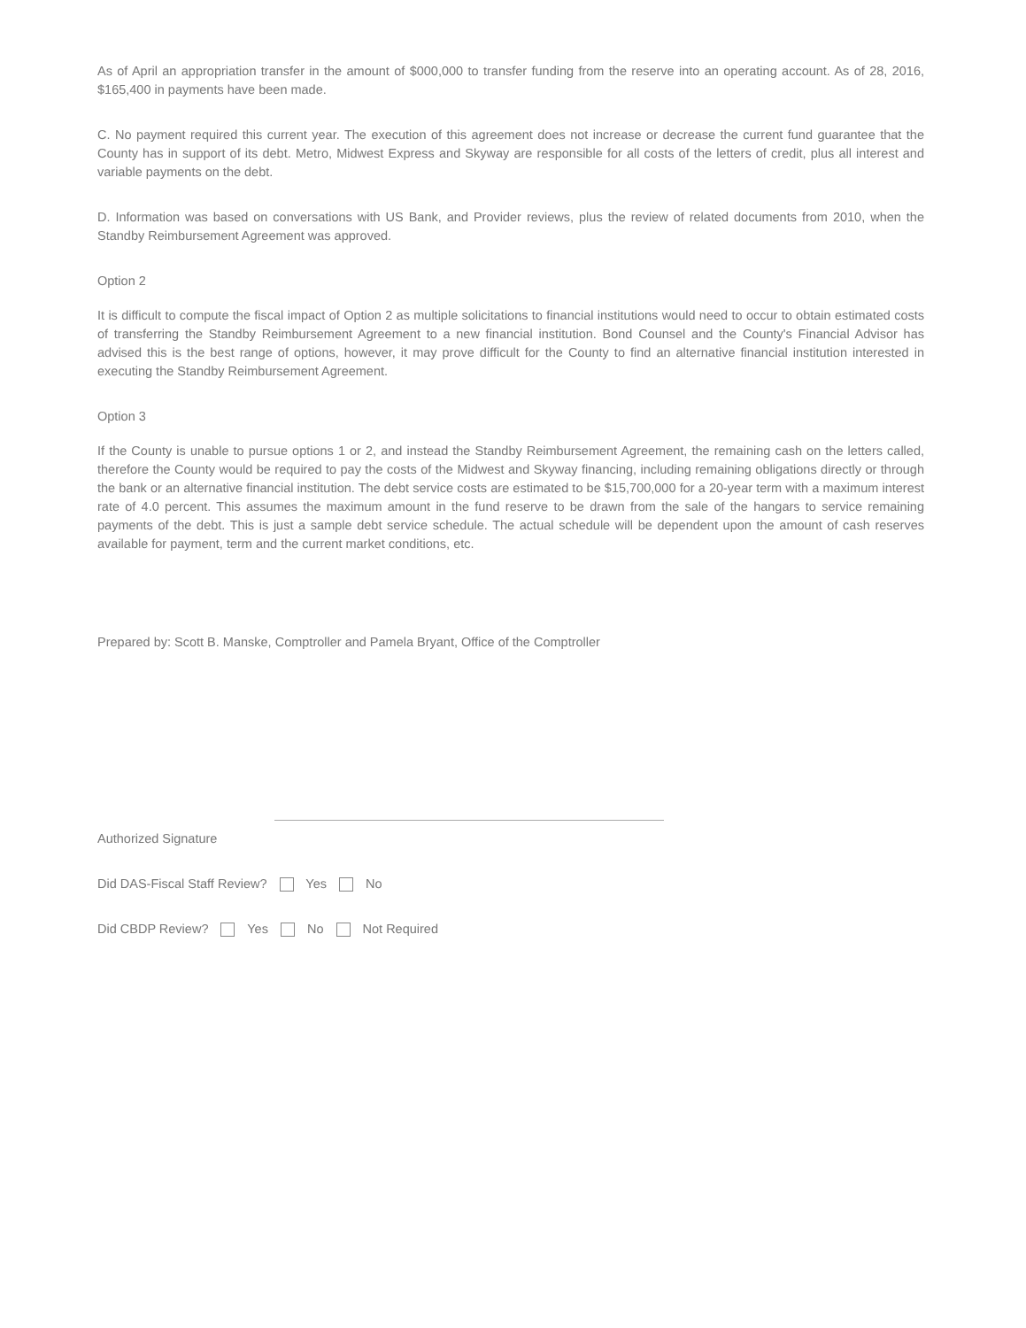As of April an appropriation transfer in the amount of $000,000 to transfer funding from the reserve into an operating account. As of 28, 2016, $165,400 in payments have been made.
C. No payment required this current year. The execution of this agreement does not increase or decrease the current fund guarantee that the County has in support of its debt. Metro, Midwest Express and Skyway are responsible for all costs of the letters of credit, plus all interest and variable payments on the debt.
D. Information was based on conversations with US Bank, and Provider reviews, plus the review of related documents from 2010, when the Standby Reimbursement Agreement was approved.
Option 2
It is difficult to compute the fiscal impact of Option 2 as multiple solicitations to financial institutions would need to occur to obtain estimated costs of transferring the Standby Reimbursement Agreement to a new financial institution. Bond Counsel and the County's Financial Advisor has advised this is the best range of options, however, it may prove difficult for the County to find an alternative financial institution interested in executing the Standby Reimbursement Agreement.
Option 3
If the County is unable to pursue options 1 or 2, and instead the Standby Reimbursement Agreement, the remaining cash on the letters called, therefore the County would be required to pay the costs of the Midwest and Skyway financing, including remaining obligations directly or through the bank or an alternative financial institution. The debt service costs are estimated to be $15,700,000 for a 20-year term with a maximum interest rate of 4.0 percent. This assumes the maximum amount in the fund reserve to be drawn from the sale of the hangars to service remaining payments of the debt. This is just a sample debt service schedule. The actual schedule will be dependent upon the amount of cash reserves available for payment, term and the current market conditions, etc.
Prepared by: Scott B. Manske, Comptroller and Pamela Bryant, Office of the Comptroller
Authorized Signature
Did DAS-Fiscal Staff Review? Yes No
Did CBDP Review? Yes No Not Required